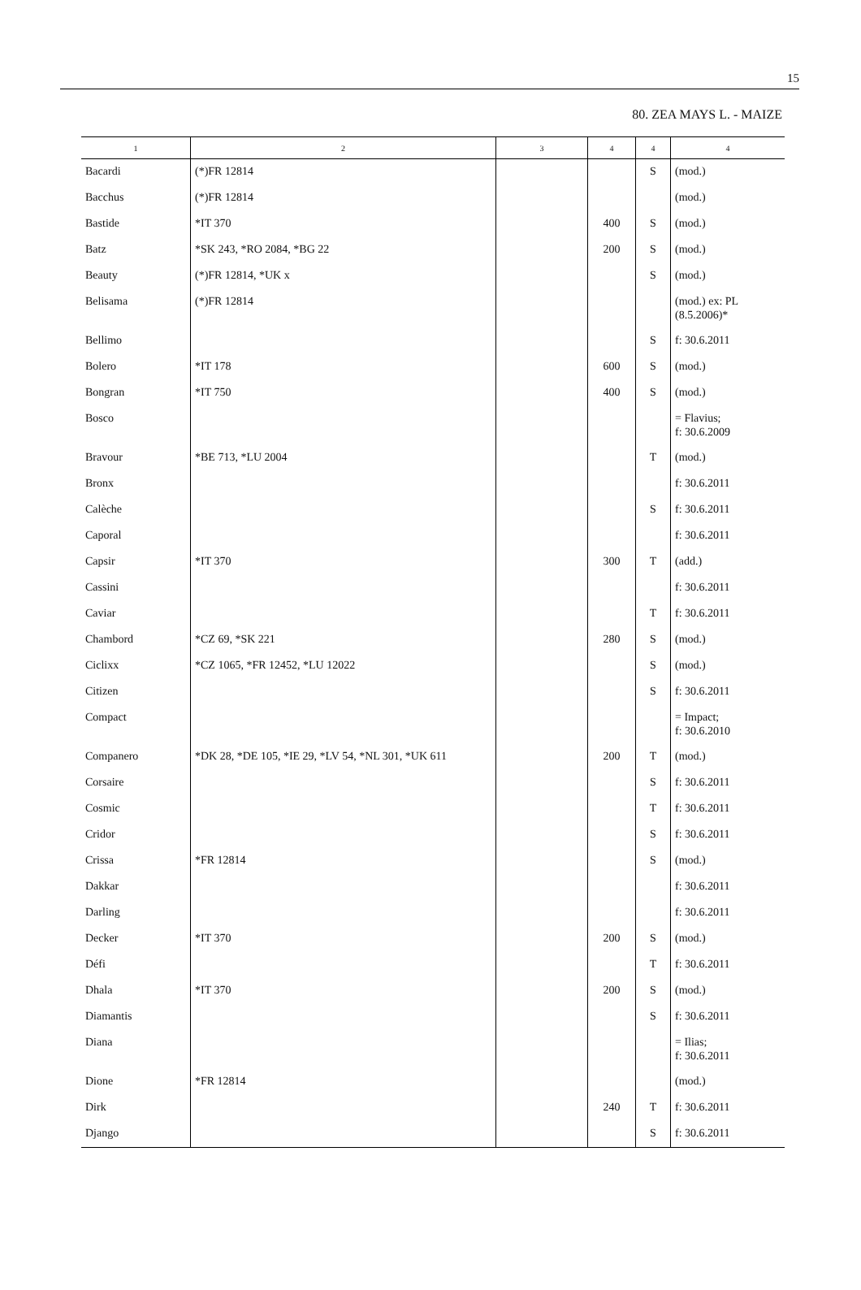15
80. ZEA MAYS L. - MAIZE
| 1 | 2 | 3 | 4 | 4 | 4 |
| --- | --- | --- | --- | --- | --- |
| Bacardi | (*)FR 12814 | | | S | (mod.) |
| Bacchus | (*)FR 12814 | | | | (mod.) |
| Bastide | *IT 370 | | 400 | S | (mod.) |
| Batz | *SK 243, *RO 2084, *BG 22 | | 200 | S | (mod.) |
| Beauty | (*)FR 12814, *UK x | | | S | (mod.) |
| Belisama | (*)FR 12814 | | | | (mod.) ex: PL (8.5.2006)* |
| Bellimo | | | | S | f: 30.6.2011 |
| Bolero | *IT 178 | | 600 | S | (mod.) |
| Bongran | *IT 750 | | 400 | S | (mod.) |
| Bosco | | | | | = Flavius; f: 30.6.2009 |
| Bravour | *BE 713, *LU 2004 | | | T | (mod.) |
| Bronx | | | | | f: 30.6.2011 |
| Calèche | | | | S | f: 30.6.2011 |
| Caporal | | | | | f: 30.6.2011 |
| Capsir | *IT 370 | | 300 | T | (add.) |
| Cassini | | | | | f: 30.6.2011 |
| Caviar | | | | T | f: 30.6.2011 |
| Chambord | *CZ 69, *SK 221 | | 280 | S | (mod.) |
| Ciclixx | *CZ 1065, *FR 12452, *LU 12022 | | | S | (mod.) |
| Citizen | | | | S | f: 30.6.2011 |
| Compact | | | | | = Impact; f: 30.6.2010 |
| Companero | *DK 28, *DE 105, *IE 29, *LV 54, *NL 301, *UK 611 | | 200 | T | (mod.) |
| Corsaire | | | | S | f: 30.6.2011 |
| Cosmic | | | | T | f: 30.6.2011 |
| Cridor | | | | S | f: 30.6.2011 |
| Crissa | *FR 12814 | | | S | (mod.) |
| Dakkar | | | | | f: 30.6.2011 |
| Darling | | | | | f: 30.6.2011 |
| Decker | *IT 370 | | 200 | S | (mod.) |
| Défi | | | | T | f: 30.6.2011 |
| Dhala | *IT 370 | | 200 | S | (mod.) |
| Diamantis | | | | S | f: 30.6.2011 |
| Diana | | | | | = Ilias; f: 30.6.2011 |
| Dione | *FR 12814 | | | | (mod.) |
| Dirk | | | 240 | T | f: 30.6.2011 |
| Django | | | | S | f: 30.6.2011 |